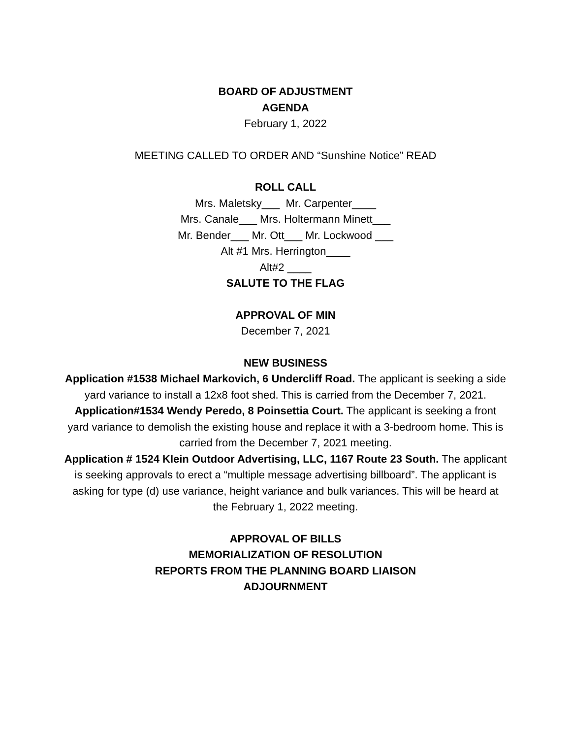BOARD OF ADJUSTMENT
AGENDA
February 1, 2022
MEETING CALLED TO ORDER AND “Sunshine Notice” READ
ROLL CALL
Mrs. Maletsky___ Mr. Carpenter____
Mrs. Canale___ Mrs. Holtermann Minett___
Mr. Bender___ Mr. Ott___ Mr. Lockwood ___
Alt #1 Mrs. Herrington____
Alt#2 ____
SALUTE TO THE FLAG
APPROVAL OF MIN
December 7, 2021
NEW BUSINESS
Application #1538 Michael Markovich, 6 Undercliff Road. The applicant is seeking a side yard variance to install a 12x8 foot shed. This is carried from the December 7, 2021.
Application#1534 Wendy Peredo, 8 Poinsettia Court. The applicant is seeking a front yard variance to demolish the existing house and replace it with a 3-bedroom home. This is carried from the December 7, 2021 meeting.
Application # 1524 Klein Outdoor Advertising, LLC, 1167 Route 23 South. The applicant is seeking approvals to erect a “multiple message advertising billboard”. The applicant is asking for type (d) use variance, height variance and bulk variances. This will be heard at the February 1, 2022 meeting.
APPROVAL OF BILLS
MEMORIALIZATION OF RESOLUTION
REPORTS FROM THE PLANNING BOARD LIAISON
ADJOURNMENT